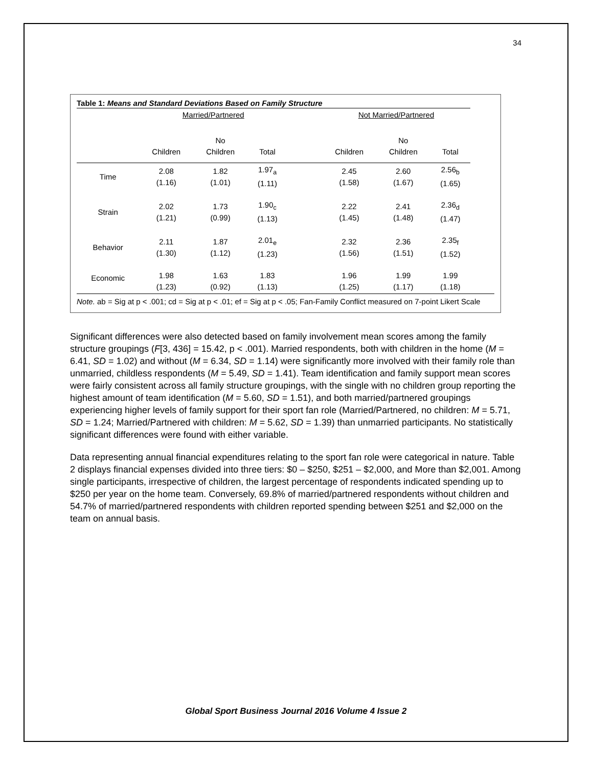34
Table 1: Means and Standard Deviations Based on Family Structure
| | Married/Partnered | | | | Not Married/Partnered | | |
| | Children | No Children | Total | | Children | No Children | Total |
| Time | 2.08 (1.16) | 1.82 (1.01) | 1.97<sub>a</sub> (1.11) | | 2.45 (1.58) | 2.60 (1.67) | 2.56<sub>b</sub> (1.65) |
| Strain | 2.02 (1.21) | 1.73 (0.99) | 1.90<sub>c</sub> (1.13) | | 2.22 (1.45) | 2.41 (1.48) | 2.36<sub>d</sub> (1.47) |
| Behavior | 2.11 (1.30) | 1.87 (1.12) | 2.01<sub>e</sub> (1.23) | | 2.32 (1.56) | 2.36 (1.51) | 2.35<sub>f</sub> (1.52) |
| Economic | 1.98 (1.23) | 1.63 (0.92) | 1.83 (1.13) | | 1.96 (1.25) | 1.99 (1.17) | 1.99 (1.18) |
Note. ab = Sig at p < .001; cd = Sig at p < .01; ef = Sig at p < .05; Fan-Family Conflict measured on 7-point Likert Scale
Significant differences were also detected based on family involvement mean scores among the family structure groupings (F[3, 436] = 15.42, p < .001). Married respondents, both with children in the home (M = 6.41, SD = 1.02) and without (M = 6.34, SD = 1.14) were significantly more involved with their family role than unmarried, childless respondents (M = 5.49, SD = 1.41). Team identification and family support mean scores were fairly consistent across all family structure groupings, with the single with no children group reporting the highest amount of team identification (M = 5.60, SD = 1.51), and both married/partnered groupings experiencing higher levels of family support for their sport fan role (Married/Partnered, no children: M = 5.71, SD = 1.24; Married/Partnered with children: M = 5.62, SD = 1.39) than unmarried participants. No statistically significant differences were found with either variable.
Data representing annual financial expenditures relating to the sport fan role were categorical in nature. Table 2 displays financial expenses divided into three tiers: $0 – $250, $251 – $2,000, and More than $2,001. Among single participants, irrespective of children, the largest percentage of respondents indicated spending up to $250 per year on the home team. Conversely, 69.8% of married/partnered respondents without children and 54.7% of married/partnered respondents with children reported spending between $251 and $2,000 on the team on annual basis.
Global Sport Business Journal 2016 Volume 4 Issue 2